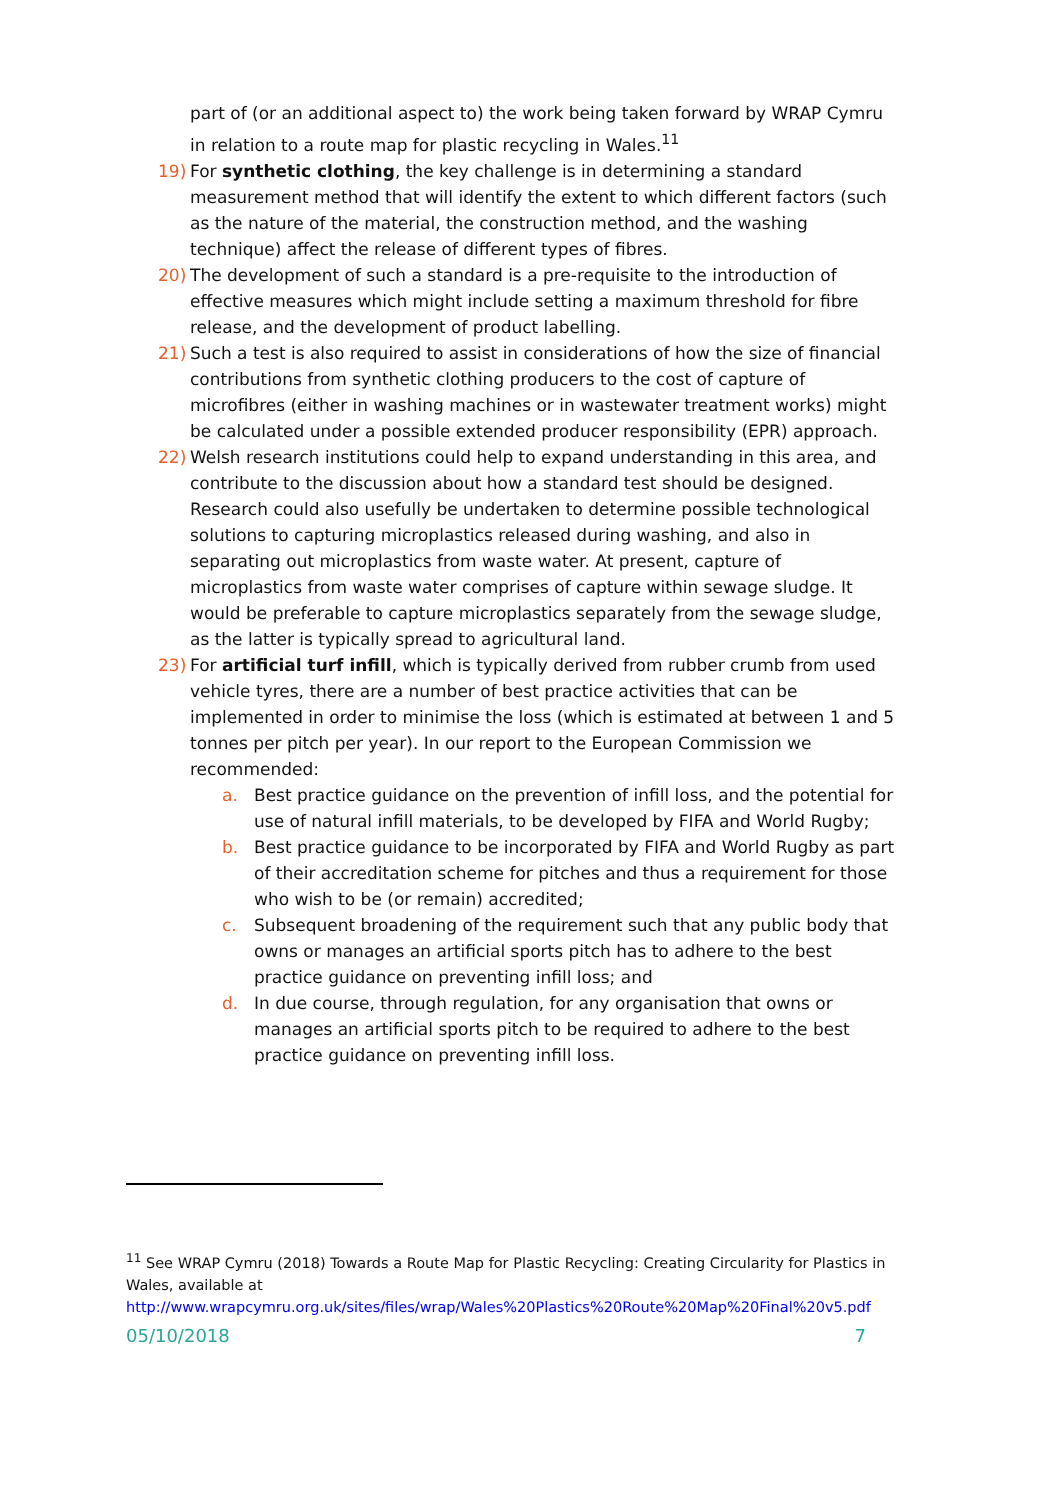part of (or an additional aspect to) the work being taken forward by WRAP Cymru in relation to a route map for plastic recycling in Wales.<sup>11</sup>
19) For synthetic clothing, the key challenge is in determining a standard measurement method that will identify the extent to which different factors (such as the nature of the material, the construction method, and the washing technique) affect the release of different types of fibres.
20) The development of such a standard is a pre-requisite to the introduction of effective measures which might include setting a maximum threshold for fibre release, and the development of product labelling.
21) Such a test is also required to assist in considerations of how the size of financial contributions from synthetic clothing producers to the cost of capture of microfibres (either in washing machines or in wastewater treatment works) might be calculated under a possible extended producer responsibility (EPR) approach.
22) Welsh research institutions could help to expand understanding in this area, and contribute to the discussion about how a standard test should be designed. Research could also usefully be undertaken to determine possible technological solutions to capturing microplastics released during washing, and also in separating out microplastics from waste water. At present, capture of microplastics from waste water comprises of capture within sewage sludge. It would be preferable to capture microplastics separately from the sewage sludge, as the latter is typically spread to agricultural land.
23) For artificial turf infill, which is typically derived from rubber crumb from used vehicle tyres, there are a number of best practice activities that can be implemented in order to minimise the loss (which is estimated at between 1 and 5 tonnes per pitch per year). In our report to the European Commission we recommended:
a. Best practice guidance on the prevention of infill loss, and the potential for use of natural infill materials, to be developed by FIFA and World Rugby;
b. Best practice guidance to be incorporated by FIFA and World Rugby as part of their accreditation scheme for pitches and thus a requirement for those who wish to be (or remain) accredited;
c. Subsequent broadening of the requirement such that any public body that owns or manages an artificial sports pitch has to adhere to the best practice guidance on preventing infill loss; and
d. In due course, through regulation, for any organisation that owns or manages an artificial sports pitch to be required to adhere to the best practice guidance on preventing infill loss.
<sup>11</sup> See WRAP Cymru (2018) Towards a Route Map for Plastic Recycling: Creating Circularity for Plastics in Wales, available at http://www.wrapcymru.org.uk/sites/files/wrap/Wales%20Plastics%20Route%20Map%20Final%20v5.pdf
05/10/2018 7